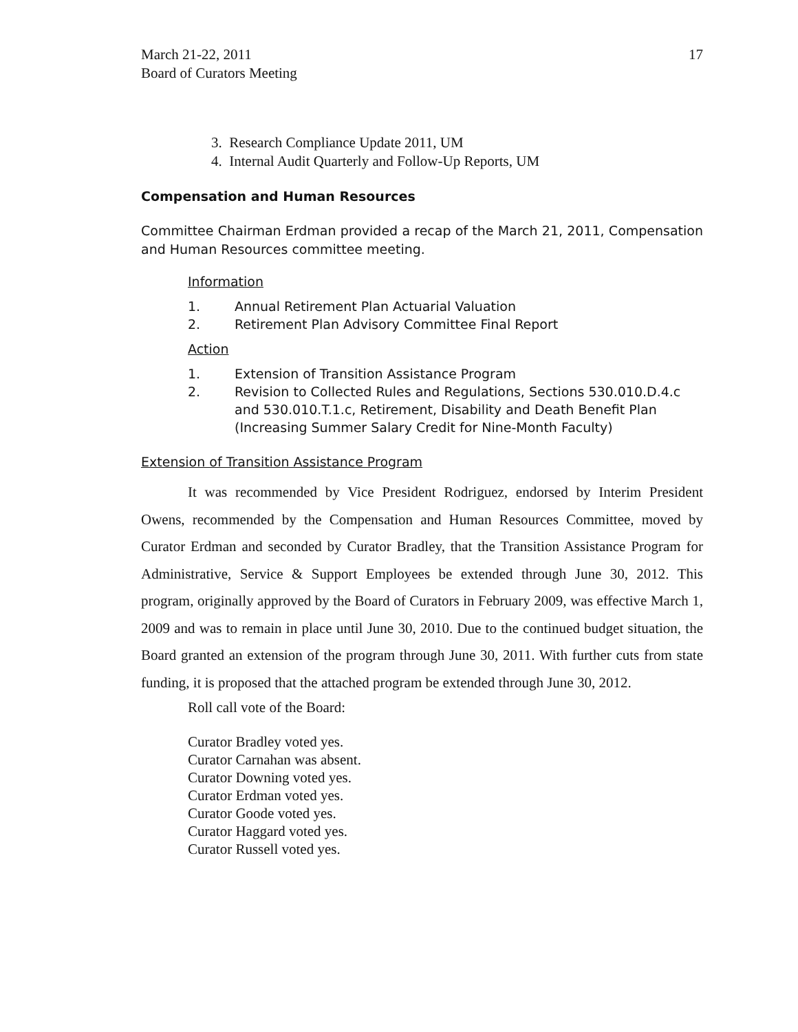March 21-22, 2011
Board of Curators Meeting
17
3. Research Compliance Update 2011, UM
4. Internal Audit Quarterly and Follow-Up Reports, UM
Compensation and Human Resources
Committee Chairman Erdman provided a recap of the March 21, 2011, Compensation and Human Resources committee meeting.
Information
1. Annual Retirement Plan Actuarial Valuation
2. Retirement Plan Advisory Committee Final Report
Action
1. Extension of Transition Assistance Program
2. Revision to Collected Rules and Regulations, Sections 530.010.D.4.c and 530.010.T.1.c, Retirement, Disability and Death Benefit Plan (Increasing Summer Salary Credit for Nine-Month Faculty)
Extension of Transition Assistance Program
It was recommended by Vice President Rodriguez, endorsed by Interim President Owens, recommended by the Compensation and Human Resources Committee, moved by Curator Erdman and seconded by Curator Bradley, that the Transition Assistance Program for Administrative, Service & Support Employees be extended through June 30, 2012. This program, originally approved by the Board of Curators in February 2009, was effective March 1, 2009 and was to remain in place until June 30, 2010. Due to the continued budget situation, the Board granted an extension of the program through June 30, 2011. With further cuts from state funding, it is proposed that the attached program be extended through June 30, 2012.
Roll call vote of the Board:
Curator Bradley voted yes.
Curator Carnahan was absent.
Curator Downing voted yes.
Curator Erdman voted yes.
Curator Goode voted yes.
Curator Haggard voted yes.
Curator Russell voted yes.